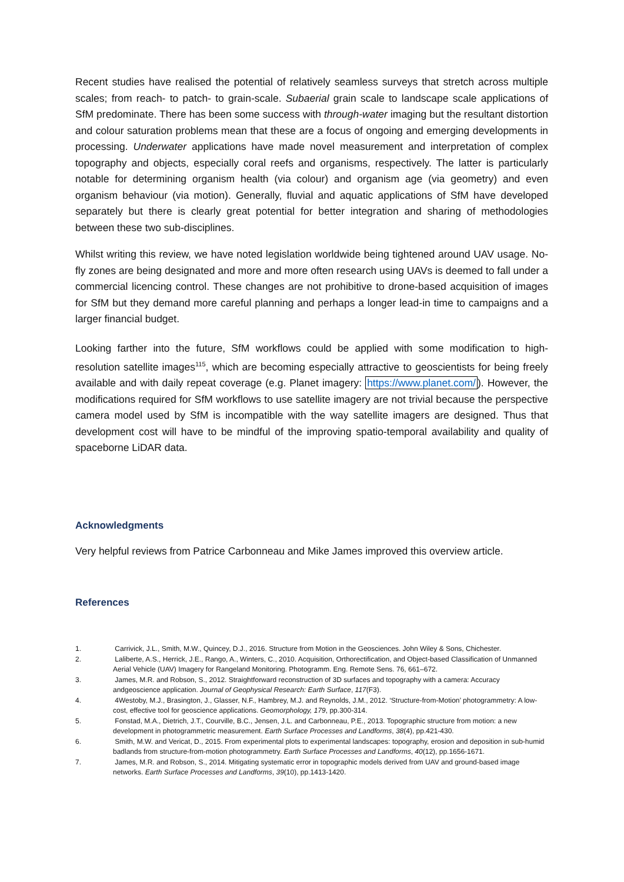Recent studies have realised the potential of relatively seamless surveys that stretch across multiple scales; from reach- to patch- to grain-scale. Subaerial grain scale to landscape scale applications of SfM predominate. There has been some success with through-water imaging but the resultant distortion and colour saturation problems mean that these are a focus of ongoing and emerging developments in processing. Underwater applications have made novel measurement and interpretation of complex topography and objects, especially coral reefs and organisms, respectively. The latter is particularly notable for determining organism health (via colour) and organism age (via geometry) and even organism behaviour (via motion). Generally, fluvial and aquatic applications of SfM have developed separately but there is clearly great potential for better integration and sharing of methodologies between these two sub-disciplines.
Whilst writing this review, we have noted legislation worldwide being tightened around UAV usage. No-fly zones are being designated and more and more often research using UAVs is deemed to fall under a commercial licencing control. These changes are not prohibitive to drone-based acquisition of images for SfM but they demand more careful planning and perhaps a longer lead-in time to campaigns and a larger financial budget.
Looking farther into the future, SfM workflows could be applied with some modification to high-resolution satellite images<sup>115</sup>, which are becoming especially attractive to geoscientists for being freely available and with daily repeat coverage (e.g. Planet imagery: https://www.planet.com/). However, the modifications required for SfM workflows to use satellite imagery are not trivial because the perspective camera model used by SfM is incompatible with the way satellite imagers are designed. Thus that development cost will have to be mindful of the improving spatio-temporal availability and quality of spaceborne LiDAR data.
Acknowledgments
Very helpful reviews from Patrice Carbonneau and Mike James improved this overview article.
References
1. Carrivick, J.L., Smith, M.W., Quincey, D.J., 2016. Structure from Motion in the Geosciences. John Wiley & Sons, Chichester.
2. Laliberte, A.S., Herrick, J.E., Rango, A., Winters, C., 2010. Acquisition, Orthorectification, and Object-based Classification of Unmanned Aerial Vehicle (UAV) Imagery for Rangeland Monitoring. Photogramm. Eng. Remote Sens. 76, 661–672.
3. James, M.R. and Robson, S., 2012. Straightforward reconstruction of 3D surfaces and topography with a camera: Accuracy andgeoscience application. Journal of Geophysical Research: Earth Surface, 117(F3).
4. 4Westoby, M.J., Brasington, J., Glasser, N.F., Hambrey, M.J. and Reynolds, J.M., 2012. ‘Structure-from-Motion’ photogrammetry: A low-cost, effective tool for geoscience applications. Geomorphology, 179, pp.300-314.
5. Fonstad, M.A., Dietrich, J.T., Courville, B.C., Jensen, J.L. and Carbonneau, P.E., 2013. Topographic structure from motion: a new development in photogrammetric measurement. Earth Surface Processes and Landforms, 38(4), pp.421-430.
6. Smith, M.W. and Vericat, D., 2015. From experimental plots to experimental landscapes: topography, erosion and deposition in sub-humid badlands from structure-from-motion photogrammetry. Earth Surface Processes and Landforms, 40(12), pp.1656-1671.
7. James, M.R. and Robson, S., 2014. Mitigating systematic error in topographic models derived from UAV and ground-based image networks. Earth Surface Processes and Landforms, 39(10), pp.1413-1420.